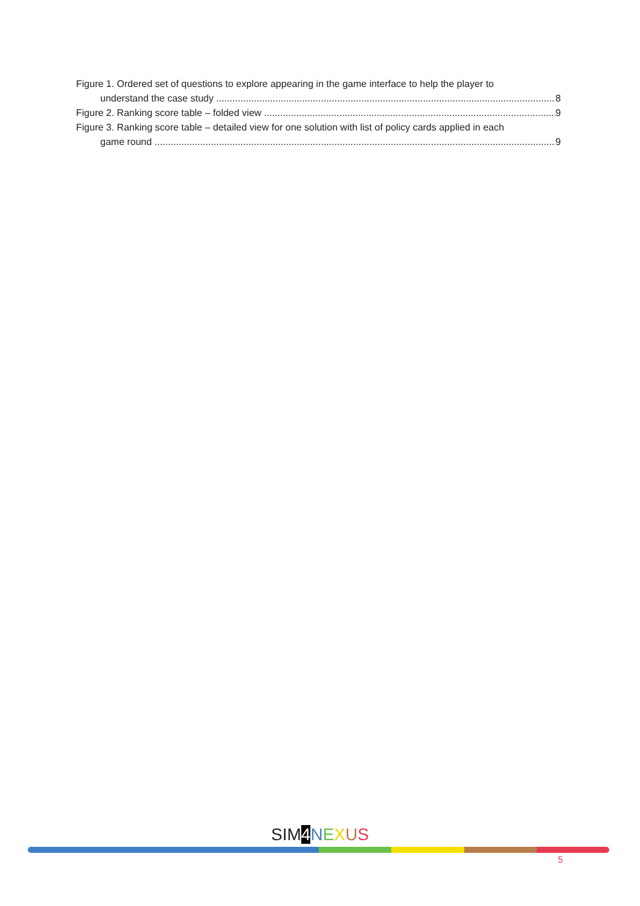Figure 1. Ordered set of questions to explore appearing in the game interface to help the player to
understand the case study 8
Figure 2. Ranking score table – folded view 9
Figure 3. Ranking score table – detailed view for one solution with list of policy cards applied in each
game round 9
SIM 4 NEXUS
5